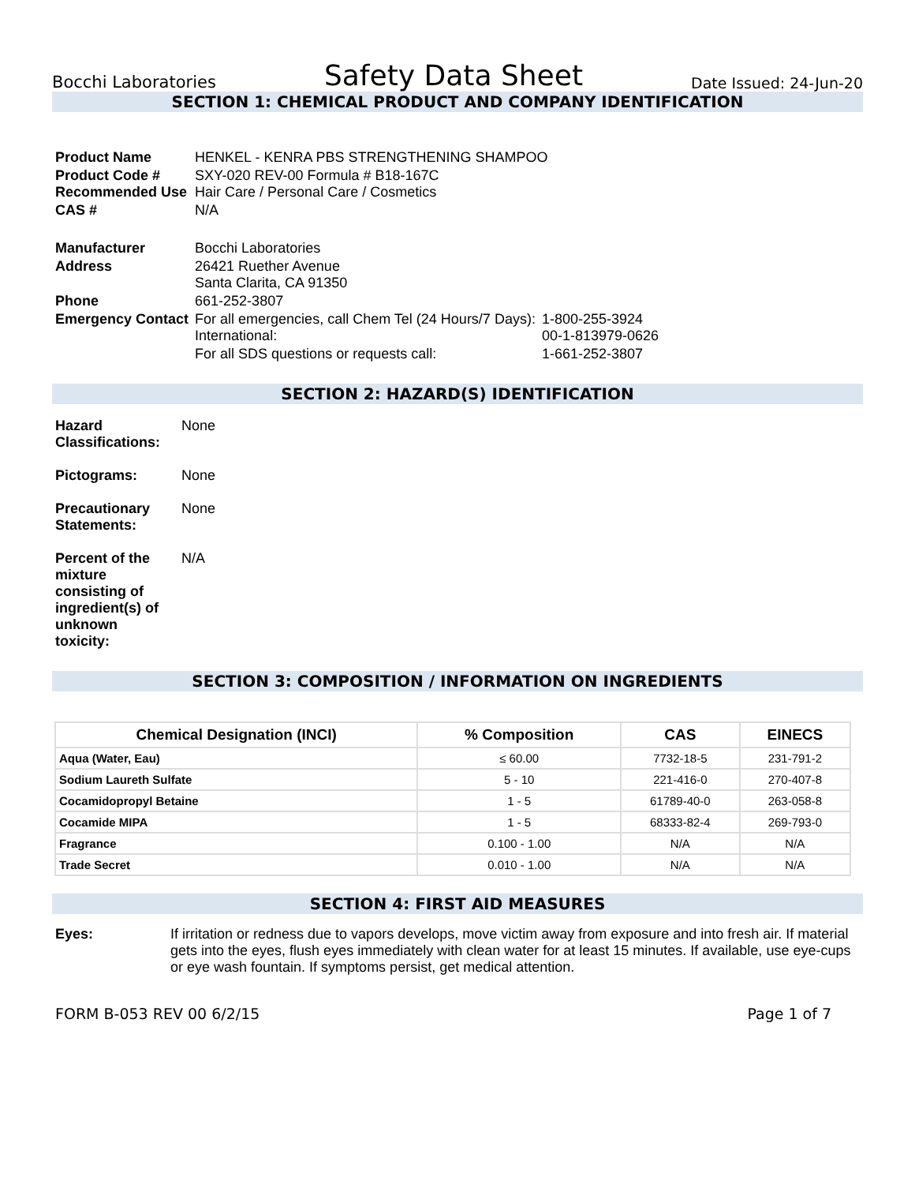Bocchi Laboratories Safety Data Sheet Date Issued: 24-Jun-20
SECTION 1: CHEMICAL PRODUCT AND COMPANY IDENTIFICATION
| Product Name | HENKEL - KENRA PBS STRENGTHENING SHAMPOO | |
| Product Code # Recommended Use | SXY-020 REV-00 Formula # B18-167C Hair Care / Personal Care / Cosmetics | |
| CAS # | N/A | |
| Manufacturer | Bocchi Laboratories | |
| Address | 26421 Ruether Avenue Santa Clarita, CA 91350 | |
| Phone | 661-252-3807 | |
| Emergency Contact | For all emergencies, call Chem Tel (24 Hours/7 Days): International: | 1-800-255-3924 00-1-813979-0626 |
| | For all SDS questions or requests call: | 1-661-252-3807 |
SECTION 2: HAZARD(S) IDENTIFICATION
| Hazard Classifications: | None |
| Pictograms: | None |
| Precautionary Statements: | None |
| Percent of the mixture consisting of ingredient(s) of unknown toxicity: | N/A |
SECTION 3: COMPOSITION / INFORMATION ON INGREDIENTS
| Chemical Designation (INCI) | % Composition | CAS | EINECS |
| --- | --- | --- | --- |
| Aqua (Water, Eau) | ≤ 60.00 | 7732-18-5 | 231-791-2 |
| Sodium Laureth Sulfate | 5 - 10 | 221-416-0 | 270-407-8 |
| Cocamidopropyl Betaine | 1 - 5 | 61789-40-0 | 263-058-8 |
| Cocamide MIPA | 1 - 5 | 68333-82-4 | 269-793-0 |
| Fragrance | 0.100 - 1.00 | N/A | N/A |
| Trade Secret | 0.010 - 1.00 | N/A | N/A |
SECTION 4: FIRST AID MEASURES
| Eyes: | If irritation or redness due to vapors develops, move victim away from exposure and into fresh air. If material gets into the eyes, flush eyes immediately with clean water for at least 15 minutes. If available, use eye-cups or eye wash fountain. If symptoms persist, get medical attention. |
FORM B-053 REV 00 6/2/15 Page 1 of 7